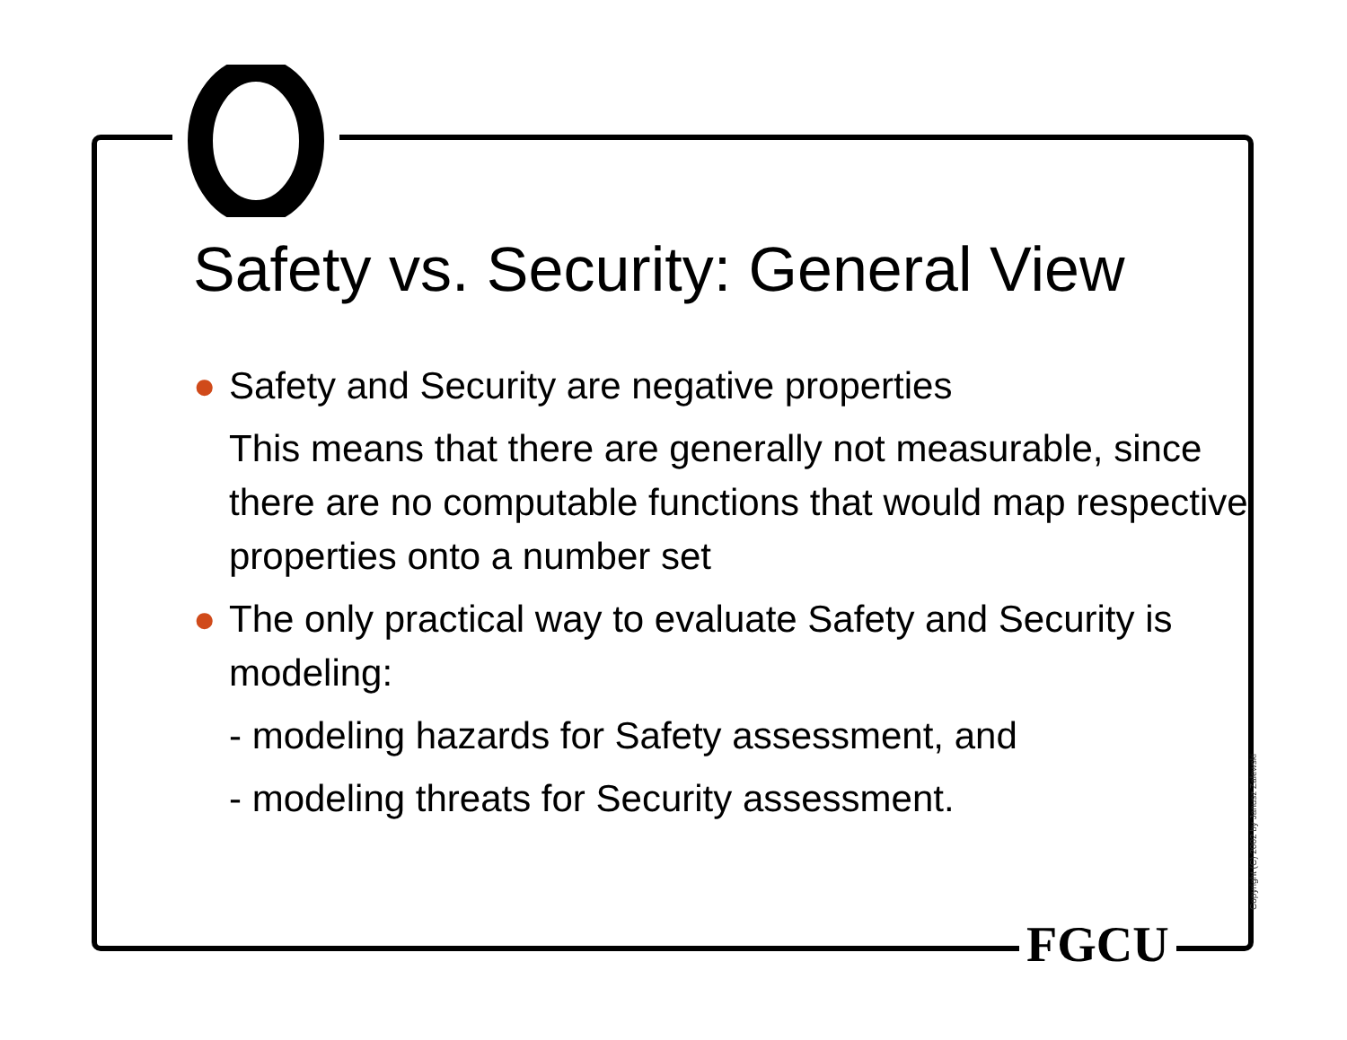Safety vs. Security: General View
● Safety and Security are negative properties
This means that there are generally not measurable, since there are no computable functions that would map respective properties onto a number set
● The only practical way to evaluate Safety and Security is modeling:
- modeling hazards for Safety assessment, and
- modeling threats for Security assessment.
Copyright (C) 2002 by Janusz Zalewski
FGCU